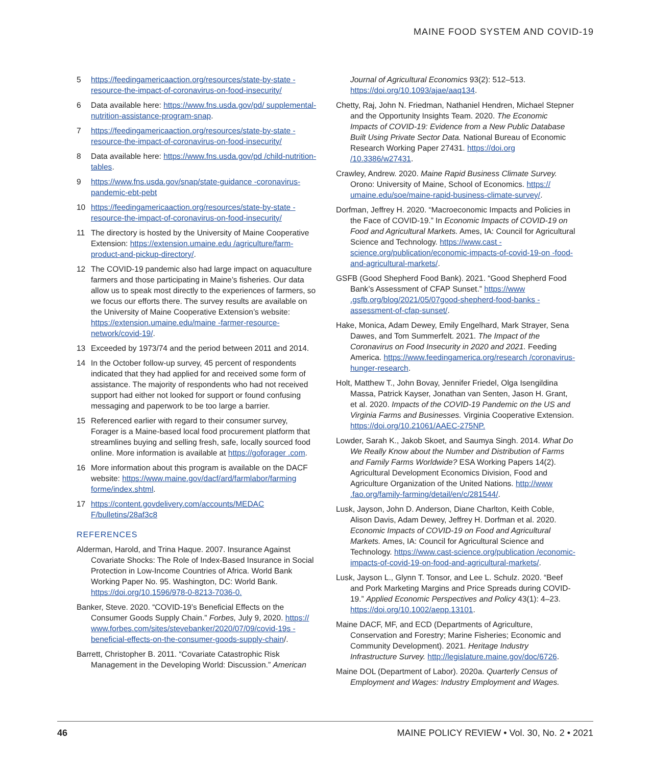MAINE FOOD SYSTEM AND COVID-19
5 https://feedingamericaaction.org/resources/state-by-state -resource-the-impact-of-coronavirus-on-food-insecurity/
6 Data available here: https://www.fns.usda.gov/pd/ supplemental-nutrition-assistance-program-snap.
7 https://feedingamericaaction.org/resources/state-by-state -resource-the-impact-of-coronavirus-on-food-insecurity/
8 Data available here: https://www.fns.usda.gov/pd /child-nutrition-tables.
9 https://www.fns.usda.gov/snap/state-guidance -coronavirus-pandemic-ebt-pebt
10 https://feedingamericaaction.org/resources/state-by-state -resource-the-impact-of-coronavirus-on-food-insecurity/
11 The directory is hosted by the University of Maine Cooperative Extension: https://extension.umaine.edu /agriculture/farm-product-and-pickup-directory/.
12 The COVID-19 pandemic also had large impact on aquaculture farmers and those participating in Maine’s fisheries. Our data allow us to speak most directly to the experiences of farmers, so we focus our efforts there. The survey results are available on the University of Maine Cooperative Extension’s website: https://extension.umaine.edu/maine -farmer-resource-network/covid-19/.
13 Exceeded by 1973/74 and the period between 2011 and 2014.
14 In the October follow-up survey, 45 percent of respondents indicated that they had applied for and received some form of assistance. The majority of respondents who had not received support had either not looked for support or found confusing messaging and paperwork to be too large a barrier.
15 Referenced earlier with regard to their consumer survey, Forager is a Maine-based local food procurement platform that streamlines buying and selling fresh, safe, locally sourced food online. More information is available at https://goforager .com.
16 More information about this program is available on the DACF website: https://www.maine.gov/dacf/ard/farmlabor/farming forme/index.shtml.
17 https://content.govdelivery.com/accounts/MEDAC F/bulletins/28af3c8
REFERENCES
Alderman, Harold, and Trina Haque. 2007. Insurance Against Covariate Shocks: The Role of Index-Based Insurance in Social Protection in Low-Income Countries of Africa. World Bank Working Paper No. 95. Washington, DC: World Bank. https://doi.org/10.1596/978-0-8213-7036-0.
Banker, Steve. 2020. “COVID-19’s Beneficial Effects on the Consumer Goods Supply Chain.” Forbes, July 9, 2020. https:// www.forbes.com/sites/stevebanker/2020/07/09/covid-19s -beneficial-effects-on-the-consumer-goods-supply-chain/.
Barrett, Christopher B. 2011. “Covariate Catastrophic Risk Management in the Developing World: Discussion.” American
Journal of Agricultural Economics 93(2): 512–513. https://doi.org/10.1093/ajae/aaq134.
Chetty, Raj, John N. Friedman, Nathaniel Hendren, Michael Stepner and the Opportunity Insights Team. 2020. The Economic Impacts of COVID-19: Evidence from a New Public Database Built Using Private Sector Data. National Bureau of Economic Research Working Paper 27431. https://doi.org /10.3386/w27431.
Crawley, Andrew. 2020. Maine Rapid Business Climate Survey. Orono: University of Maine, School of Economics. https:// umaine.edu/soe/maine-rapid-business-climate-survey/.
Dorfman, Jeffrey H. 2020. “Macroeconomic Impacts and Policies in the Face of COVID-19.” In Economic Impacts of COVID-19 on Food and Agricultural Markets. Ames, IA: Council for Agricultural Science and Technology. https://www.cast -science.org/publication/economic-impacts-of-covid-19-on -food-and-agricultural-markets/.
GSFB (Good Shepherd Food Bank). 2021. “Good Shepherd Food Bank’s Assessment of CFAP Sunset.” https://www .gsfb.org/blog/2021/05/07good-shepherd-food-banks -assessment-of-cfap-sunset/.
Hake, Monica, Adam Dewey, Emily Engelhard, Mark Strayer, Sena Dawes, and Tom Summerfelt. 2021. The Impact of the Coronavirus on Food Insecurity in 2020 and 2021. Feeding America. https://www.feedingamerica.org/research /coronavirus-hunger-research.
Holt, Matthew T., John Bovay, Jennifer Friedel, Olga Isengildina Massa, Patrick Kayser, Jonathan van Senten, Jason H. Grant, et al. 2020. Impacts of the COVID-19 Pandemic on the US and Virginia Farms and Businesses. Virginia Cooperative Extension. https://doi.org/10.21061/AAEC-275NP.
Lowder, Sarah K., Jakob Skoet, and Saumya Singh. 2014. What Do We Really Know about the Number and Distribution of Farms and Family Farms Worldwide? ESA Working Papers 14(2). Agricultural Development Economics Division, Food and Agriculture Organization of the United Nations. http://www .fao.org/family-farming/detail/en/c/281544/.
Lusk, Jayson, John D. Anderson, Diane Charlton, Keith Coble, Alison Davis, Adam Dewey, Jeffrey H. Dorfman et al. 2020. Economic Impacts of COVID-19 on Food and Agricultural Markets. Ames, IA: Council for Agricultural Science and Technology. https://www.cast-science.org/publication /economic-impacts-of-covid-19-on-food-and-agricultural-markets/.
Lusk, Jayson L., Glynn T. Tonsor, and Lee L. Schulz. 2020. “Beef and Pork Marketing Margins and Price Spreads during COVID-19.” Applied Economic Perspectives and Policy 43(1): 4–23. https://doi.org/10.1002/aepp.13101.
Maine DACF, MF, and ECD (Departments of Agriculture, Conservation and Forestry; Marine Fisheries; Economic and Community Development). 2021. Heritage Industry Infrastructure Survey. http://legislature.maine.gov/doc/6726.
Maine DOL (Department of Labor). 2020a. Quarterly Census of Employment and Wages: Industry Employment and Wages.
46 MAINE POLICY REVIEW • Vol. 30, No. 2 • 2021